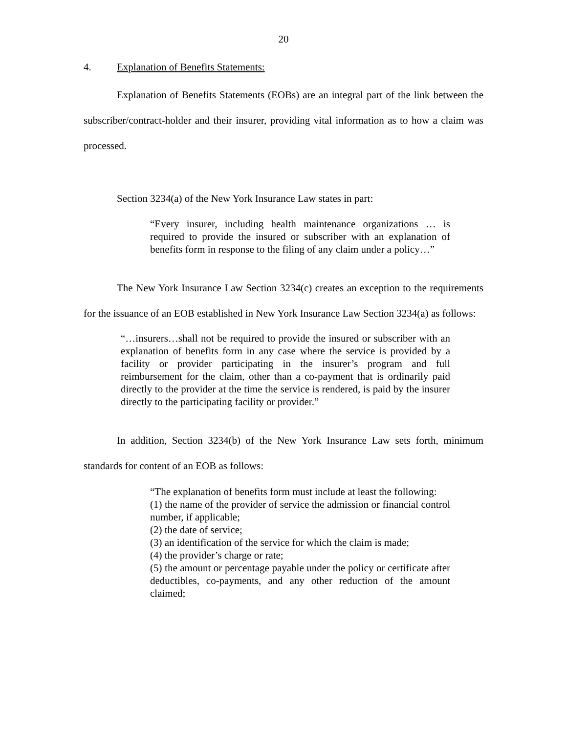20
4. Explanation of Benefits Statements:
Explanation of Benefits Statements (EOBs) are an integral part of the link between the subscriber/contract-holder and their insurer, providing vital information as to how a claim was processed.
Section 3234(a) of the New York Insurance Law states in part:
“Every insurer, including health maintenance organizations … is required to provide the insured or subscriber with an explanation of benefits form in response to the filing of any claim under a policy…”
The New York Insurance Law Section 3234(c) creates an exception to the requirements for the issuance of an EOB established in New York Insurance Law Section 3234(a) as follows:
“…insurers…shall not be required to provide the insured or subscriber with an explanation of benefits form in any case where the service is provided by a facility or provider participating in the insurer’s program and full reimbursement for the claim, other than a co-payment that is ordinarily paid directly to the provider at the time the service is rendered, is paid by the insurer directly to the participating facility or provider.”
In addition, Section 3234(b) of the New York Insurance Law sets forth, minimum standards for content of an EOB as follows:
“The explanation of benefits form must include at least the following:
(1) the name of the provider of service the admission or financial control number, if applicable;
(2) the date of service;
(3) an identification of the service for which the claim is made;
(4) the provider’s charge or rate;
(5) the amount or percentage payable under the policy or certificate after deductibles, co-payments, and any other reduction of the amount claimed;